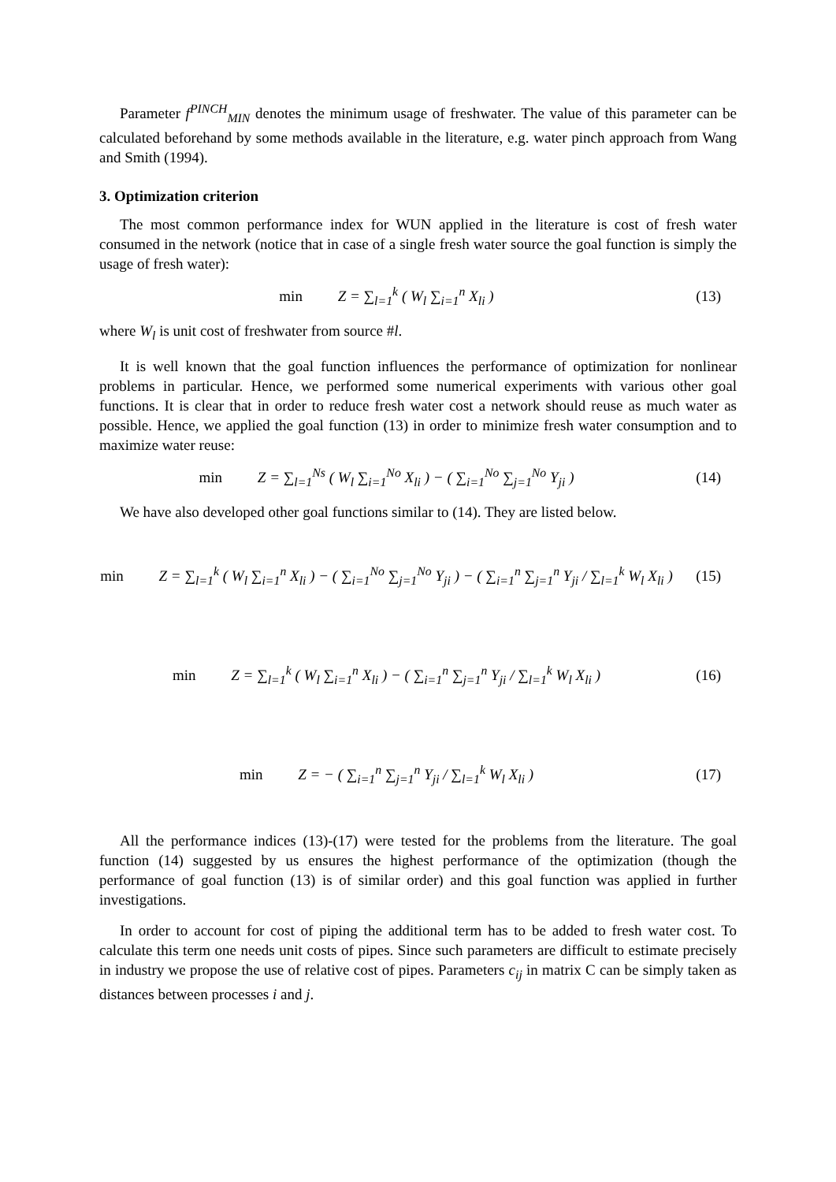Parameter f<sup>PINCH</sup><sub>MIN</sub> denotes the minimum usage of freshwater. The value of this parameter can be calculated beforehand by some methods available in the literature, e.g. water pinch approach from Wang and Smith (1994).
3. Optimization criterion
The most common performance index for WUN applied in the literature is cost of fresh water consumed in the network (notice that in case of a single fresh water source the goal function is simply the usage of fresh water):
min Z = ∑<sub>l=1</sub><sup>k</sup> ( W<sub>l</sub> ∑<sub>i=1</sub><sup>n</sup> X<sub>li</sub> ) (13)
where W<sub>l</sub> is unit cost of freshwater from source #l.
It is well known that the goal function influences the performance of optimization for nonlinear problems in particular. Hence, we performed some numerical experiments with various other goal functions. It is clear that in order to reduce fresh water cost a network should reuse as much water as possible. Hence, we applied the goal function (13) in order to minimize fresh water consumption and to maximize water reuse:
min Z = ∑<sub>l=1</sub><sup>Ns</sup> ( W<sub>l</sub> ∑<sub>i=1</sub><sup>No</sup> X<sub>li</sub> ) − ( ∑<sub>i=1</sub><sup>No</sup> ∑<sub>j=1</sub><sup>No</sup> Y<sub>ji</sub> )
(14)
We have also developed other goal functions similar to (14). They are listed below.
min Z = ∑<sub>l=1</sub><sup>k</sup> ( W<sub>l</sub> ∑<sub>i=1</sub><sup>n</sup> X<sub>li</sub> ) − ( ∑<sub>i=1</sub><sup>No</sup> ∑<sub>j=1</sub><sup>No</sup> Y<sub>ji</sub> ) − ( ∑<sub>i=1</sub><sup>n</sup> ∑<sub>j=1</sub><sup>n</sup> Y<sub>ji</sub> / ∑<sub>l=1</sub><sup>k</sup> W<sub>l</sub> X<sub>li</sub> )
(15)
min Z = ∑<sub>l=1</sub><sup>k</sup> ( W<sub>l</sub> ∑<sub>i=1</sub><sup>n</sup> X<sub>li</sub> ) − ( ∑<sub>i=1</sub><sup>n</sup> ∑<sub>j=1</sub><sup>n</sup> Y<sub>ji</sub> / ∑<sub>l=1</sub><sup>k</sup> W<sub>l</sub> X<sub>li</sub> )
(16)
min Z = − ( ∑<sub>i=1</sub><sup>n</sup> ∑<sub>j=1</sub><sup>n</sup> Y<sub>ji</sub> / ∑<sub>l=1</sub><sup>k</sup> W<sub>l</sub> X<sub>li</sub> )
(17)
All the performance indices (13)-(17) were tested for the problems from the literature. The goal function (14) suggested by us ensures the highest performance of the optimization (though the performance of goal function (13) is of similar order) and this goal function was applied in further investigations.
In order to account for cost of piping the additional term has to be added to fresh water cost. To calculate this term one needs unit costs of pipes. Since such parameters are difficult to estimate precisely in industry we propose the use of relative cost of pipes. Parameters c<sub>ij</sub> in matrix C can be simply taken as distances between processes i and j.